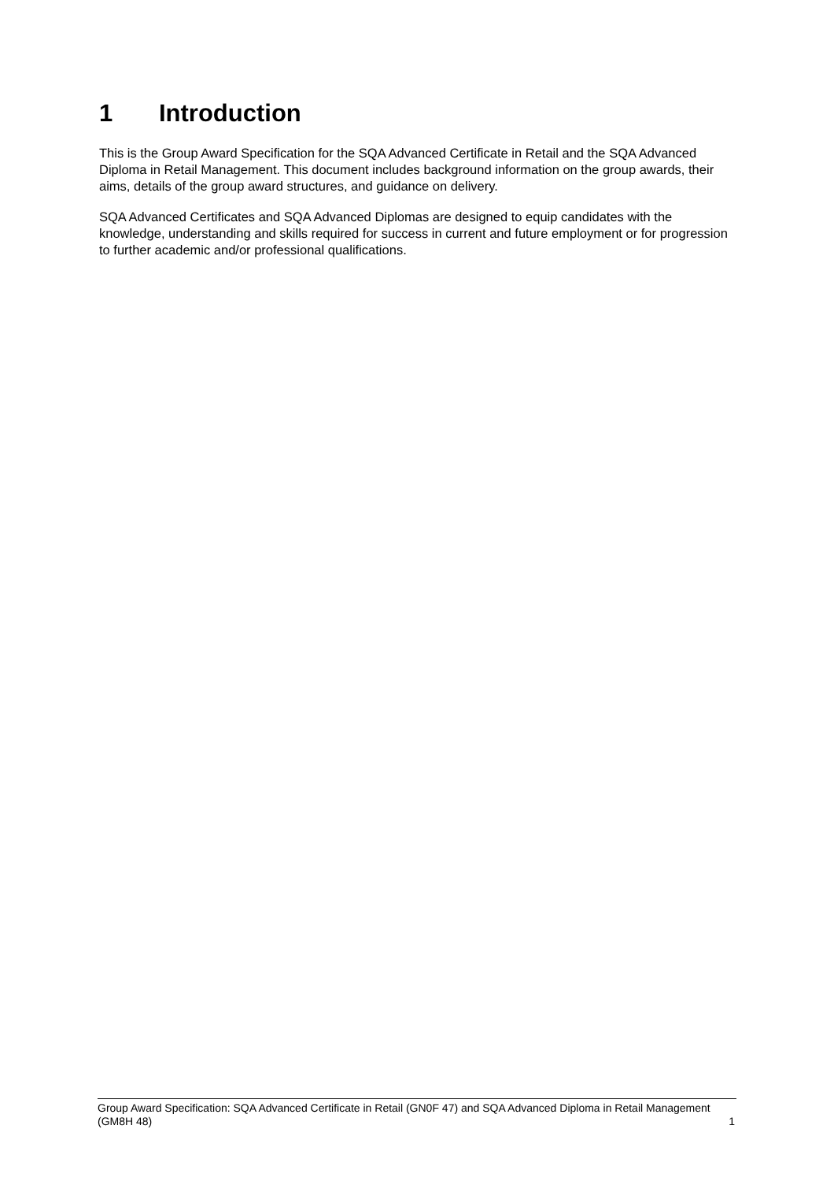1 Introduction
This is the Group Award Specification for the SQA Advanced Certificate in Retail and the SQA Advanced Diploma in Retail Management. This document includes background information on the group awards, their aims, details of the group award structures, and guidance on delivery.
SQA Advanced Certificates and SQA Advanced Diplomas are designed to equip candidates with the knowledge, understanding and skills required for success in current and future employment or for progression to further academic and/or professional qualifications.
Group Award Specification: SQA Advanced Certificate in Retail (GN0F 47) and SQA Advanced Diploma in Retail Management (GM8H 48)
1